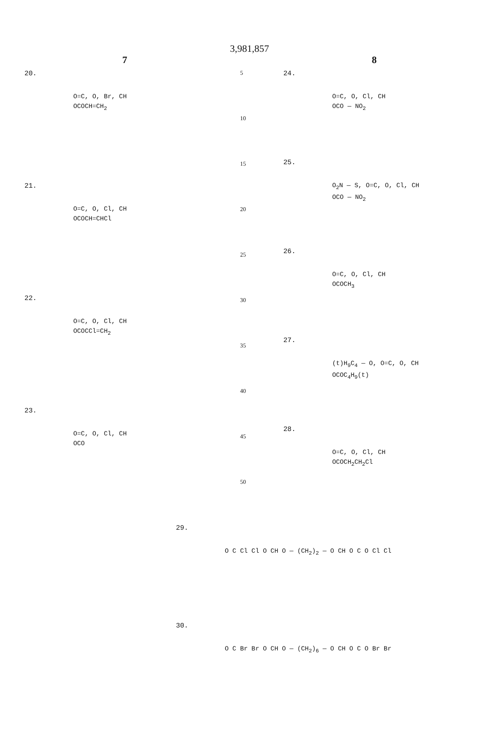3,981,857
7 8
20.
O=C, O, Br, CH
OCOCH=CH<sub>2</sub>
21.
O=C, O, Cl, CH
OCOCH=CHCl
22.
O=C, O, Cl, CH
OCOCCl=CH<sub>2</sub>
23.
O=C, O, Cl, CH
OCO
5
10
15
20
25
30
35
40
45
50
24.
O=C, O, Cl, CH
OCO — NO<sub>2</sub>
25.
O<sub>2</sub>N — S, O=C, O, Cl, CH
OCO — NO<sub>2</sub>
26.
O=C, O, Cl, CH
OCOCH<sub>3</sub>
27.
(t)H<sub>9</sub>C<sub>4</sub> — O, O=C, O, CH
OCOC<sub>4</sub>H<sub>9</sub>(t)
28.
O=C, O, Cl, CH
OCOCH<sub>2</sub>CH<sub>2</sub>Cl
29.
O C Cl Cl O CH O — (CH<sub>2</sub>)<sub>2</sub> — O CH O C O Cl Cl
30.
O C Br Br O CH O — (CH<sub>2</sub>)<sub>6</sub> — O CH O C O Br Br